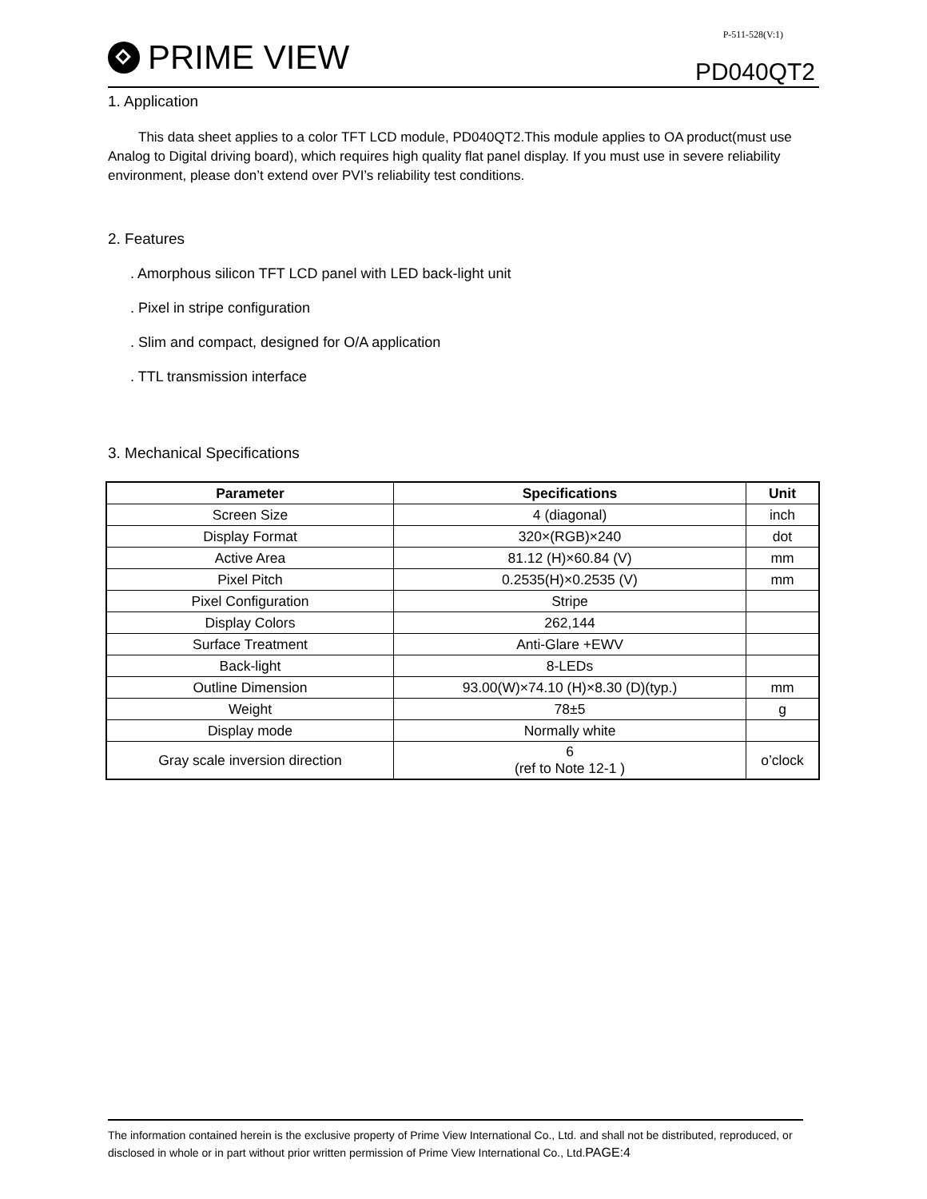PRIME VIEW
P-511-528(V:1)
PD040QT2
1. Application
This data sheet applies to a color TFT LCD module, PD040QT2.This module applies to OA product(must use Analog to Digital driving board), which requires high quality flat panel display. If you must use in severe reliability environment, please don’t extend over PVI’s reliability test conditions.
2. Features
. Amorphous silicon TFT LCD panel with LED back-light unit
. Pixel in stripe configuration
. Slim and compact, designed for O/A application
. TTL transmission interface
3. Mechanical Specifications
| Parameter | Specifications | Unit |
| --- | --- | --- |
| Screen Size | 4 (diagonal) | inch |
| Display Format | 320×(RGB)×240 | dot |
| Active Area | 81.12 (H)×60.84 (V) | mm |
| Pixel Pitch | 0.2535(H)×0.2535 (V) | mm |
| Pixel Configuration | Stripe | |
| Display Colors | 262,144 | |
| Surface Treatment | Anti-Glare +EWV | |
| Back-light | 8-LEDs | |
| Outline Dimension | 93.00(W)×74.10 (H)×8.30 (D)(typ.) | mm |
| Weight | 78±5 | g |
| Display mode | Normally white | |
| Gray scale inversion direction | 6 (ref to Note 12-1 ) | o’clock |
The information contained herein is the exclusive property of Prime View International Co., Ltd. and shall not be distributed, reproduced, or disclosed in whole or in part without prior written permission of Prime View International Co., Ltd.PAGE:4